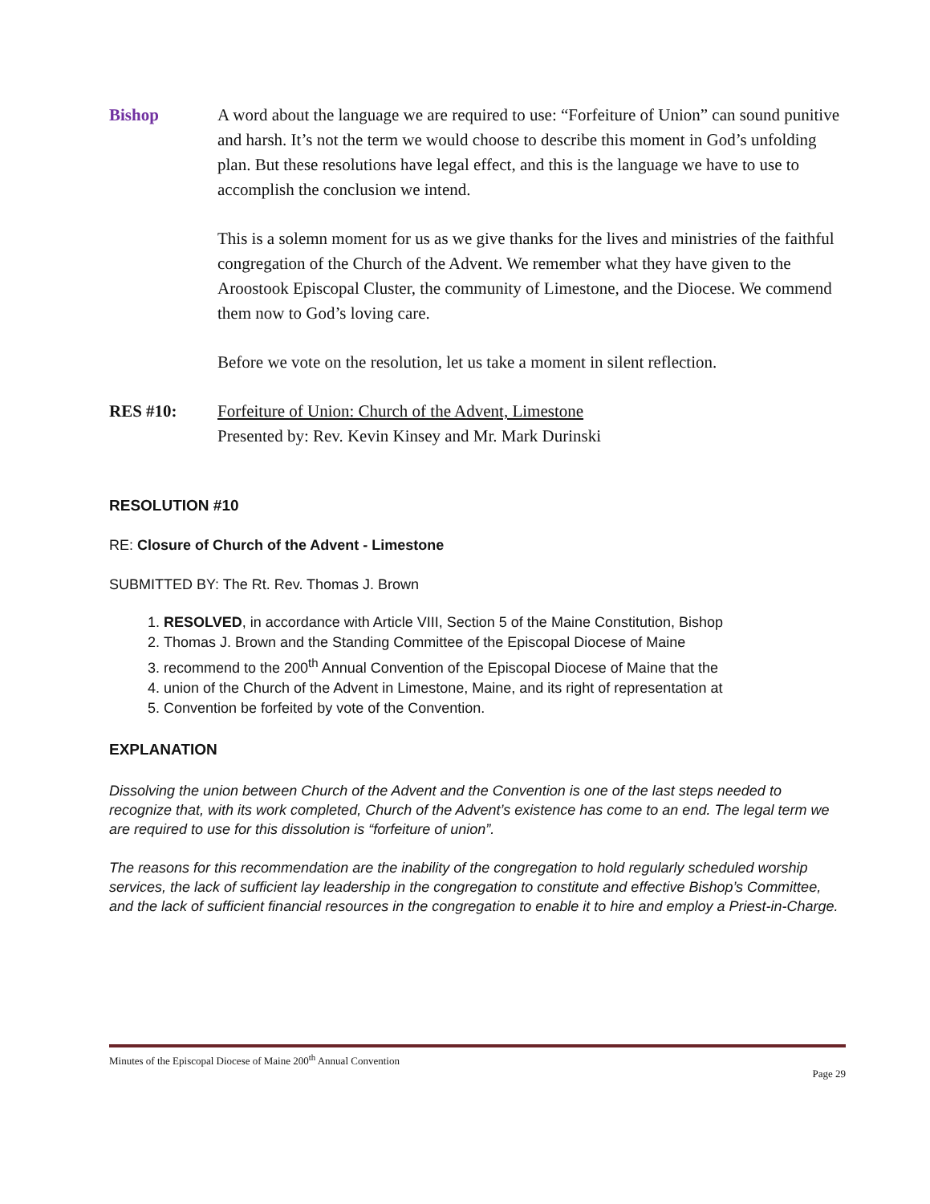Bishop A word about the language we are required to use: “Forfeiture of Union” can sound punitive and harsh. It’s not the term we would choose to describe this moment in God’s unfolding plan. But these resolutions have legal effect, and this is the language we have to use to accomplish the conclusion we intend.
This is a solemn moment for us as we give thanks for the lives and ministries of the faithful congregation of the Church of the Advent. We remember what they have given to the Aroostook Episcopal Cluster, the community of Limestone, and the Diocese. We commend them now to God’s loving care.
Before we vote on the resolution, let us take a moment in silent reflection.
RES #10: Forfeiture of Union: Church of the Advent, Limestone
Presented by: Rev. Kevin Kinsey and Mr. Mark Durinski
RESOLUTION #10
RE: Closure of Church of the Advent - Limestone
SUBMITTED BY: The Rt. Rev. Thomas J. Brown
1. RESOLVED, in accordance with Article VIII, Section 5 of the Maine Constitution, Bishop
2. Thomas J. Brown and the Standing Committee of the Episcopal Diocese of Maine
3. recommend to the 200<sup>th</sup> Annual Convention of the Episcopal Diocese of Maine that the
4. union of the Church of the Advent in Limestone, Maine, and its right of representation at
5. Convention be forfeited by vote of the Convention.
EXPLANATION
Dissolving the union between Church of the Advent and the Convention is one of the last steps needed to recognize that, with its work completed, Church of the Advent’s existence has come to an end. The legal term we are required to use for this dissolution is “forfeiture of union”.
The reasons for this recommendation are the inability of the congregation to hold regularly scheduled worship services, the lack of sufficient lay leadership in the congregation to constitute and effective Bishop’s Committee, and the lack of sufficient financial resources in the congregation to enable it to hire and employ a Priest-in-Charge.
Minutes of the Episcopal Diocese of Maine 200<sup>th</sup> Annual Convention
Page 29